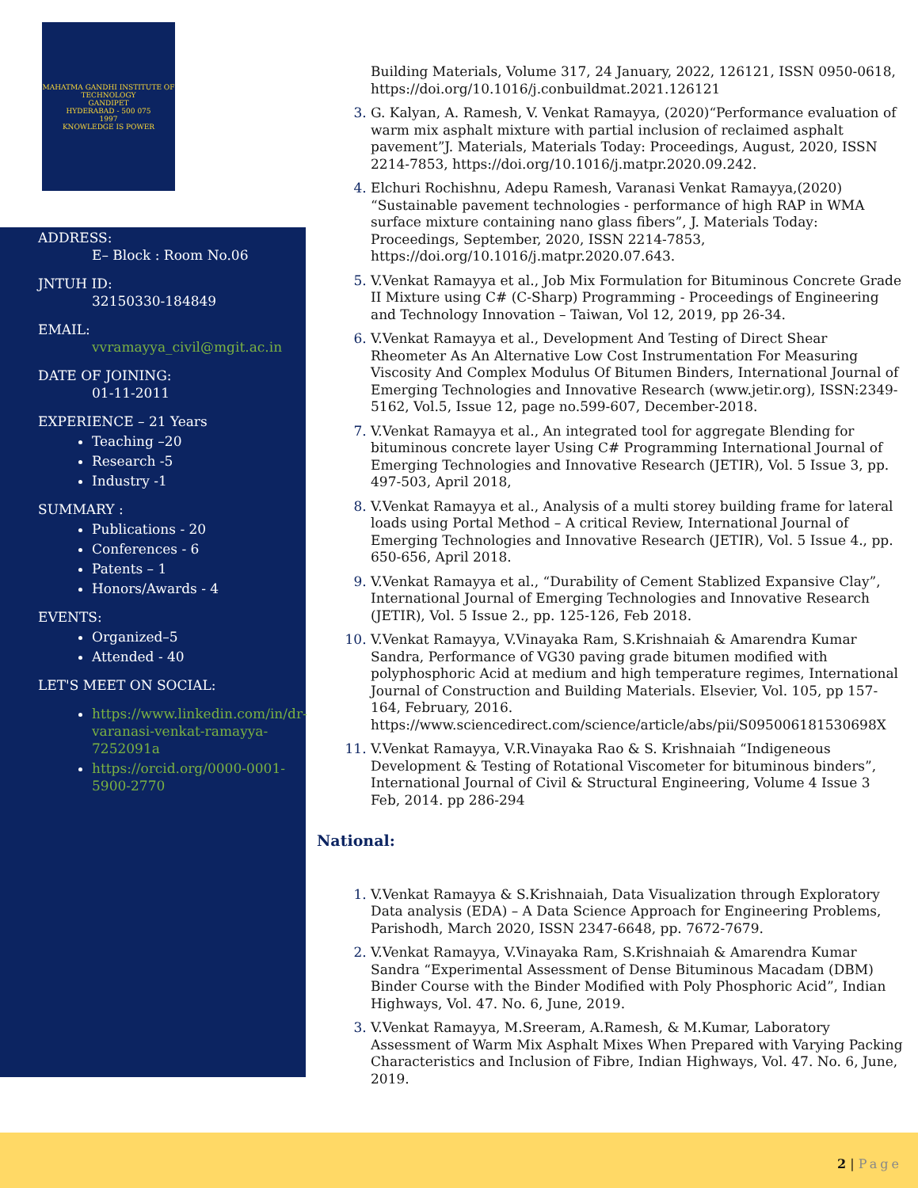MAHATMA GANDHI INSTITUTE OF TECHNOLOGY
GANDIPET
HYDERABAD - 500 075
1997
KNOWLEDGE IS POWER
ADDRESS:
E– Block : Room No.06
JNTUH ID:
32150330-184849
EMAIL:
vvramayya_civil@mgit.ac.in
DATE OF JOINING:
01-11-2011
EXPERIENCE – 21 Years
Teaching –20
Research -5
Industry -1
SUMMARY :
Publications - 20
Conferences - 6
Patents – 1
Honors/Awards - 4
EVENTS:
Organized–5
Attended - 40
LET'S MEET ON SOCIAL:
https://www.linkedin.com/in/dr-varanasi-venkat-ramayya-72520​91a
https://orcid.org/0000-0001-5900-2770
Building Materials, Volume 317, 24 January, 2022, 126121, ISSN 0950-0618, https://doi.org/10.1016/j.conbuildmat.2021.126121
3. G. Kalyan, A. Ramesh, V. Venkat Ramayya, (2020)“Performance evaluation of warm mix asphalt mixture with partial inclusion of reclaimed asphalt pavement”J. Materials, Materials Today: Proceedings, August, 2020, ISSN 2214-7853, https://doi.org/10.1016/j.matpr.2020.09.242.
4. Elchuri Rochishnu, Adepu Ramesh, Varanasi Venkat Ramayya,(2020) “Sustainable pavement technologies - performance of high RAP in WMA surface mixture containing nano glass fibers”, J. Materials Today: Proceedings, September, 2020, ISSN 2214-7853, https://doi.org/10.1016/j.matpr.2020.07.643.
5. V.Venkat Ramayya et al., Job Mix Formulation for Bituminous Concrete Grade II Mixture using C# (C-Sharp) Programming - Proceedings of Engineering and Technology Innovation – Taiwan, Vol 12, 2019, pp 26-34.
6. V.Venkat Ramayya et al., Development And Testing of Direct Shear Rheometer As An Alternative Low Cost Instrumentation For Measuring Viscosity And Complex Modulus Of Bitumen Binders, International Journal of Emerging Technologies and Innovative Research (www.jetir.org), ISSN:2349-5162, Vol.5, Issue 12, page no.599-607, December-2018.
7. V.Venkat Ramayya et al., An integrated tool for aggregate Blending for bituminous concrete layer Using C# Programming International Journal of Emerging Technologies and Innovative Research (JETIR), Vol. 5 Issue 3, pp. 497-503, April 2018,
8. V.Venkat Ramayya et al., Analysis of a multi storey building frame for lateral loads using Portal Method – A critical Review, International Journal of Emerging Technologies and Innovative Research (JETIR), Vol. 5 Issue 4., pp. 650-656, April 2018.
9. V.Venkat Ramayya et al., “Durability of Cement Stablized Expansive Clay”, International Journal of Emerging Technologies and Innovative Research (JETIR), Vol. 5 Issue 2., pp. 125-126, Feb 2018.
10. V.Venkat Ramayya, V.Vinayaka Ram, S.Krishnaiah & Amarendra Kumar Sandra, Performance of VG30 paving grade bitumen modified with polyphosphoric Acid at medium and high temperature regimes, International Journal of Construction and Building Materials. Elsevier, Vol. 105, pp 157-164, February, 2016. https://www.sciencedirect.com/science/article/abs/pii/S095006181530698X
11. V.Venkat Ramayya, V.R.Vinayaka Rao & S. Krishnaiah “Indigeneous Development & Testing of Rotational Viscometer for bituminous binders”, International Journal of Civil & Structural Engineering, Volume 4 Issue 3 Feb, 2014. pp 286-294
National:
1. V.Venkat Ramayya & S.Krishnaiah, Data Visualization through Exploratory Data analysis (EDA) – A Data Science Approach for Engineering Problems, Parishodh, March 2020, ISSN 2347-6648, pp. 7672-7679.
2. V.Venkat Ramayya, V.Vinayaka Ram, S.Krishnaiah & Amarendra Kumar Sandra “Experimental Assessment of Dense Bituminous Macadam (DBM) Binder Course with the Binder Modified with Poly Phosphoric Acid”, Indian Highways, Vol. 47. No. 6, June, 2019.
3. V.Venkat Ramayya, M.Sreeram, A.Ramesh, & M.Kumar, Laboratory Assessment of Warm Mix Asphalt Mixes When Prepared with Varying Packing Characteristics and Inclusion of Fibre, Indian Highways, Vol. 47. No. 6, June, 2019.
2 | Page